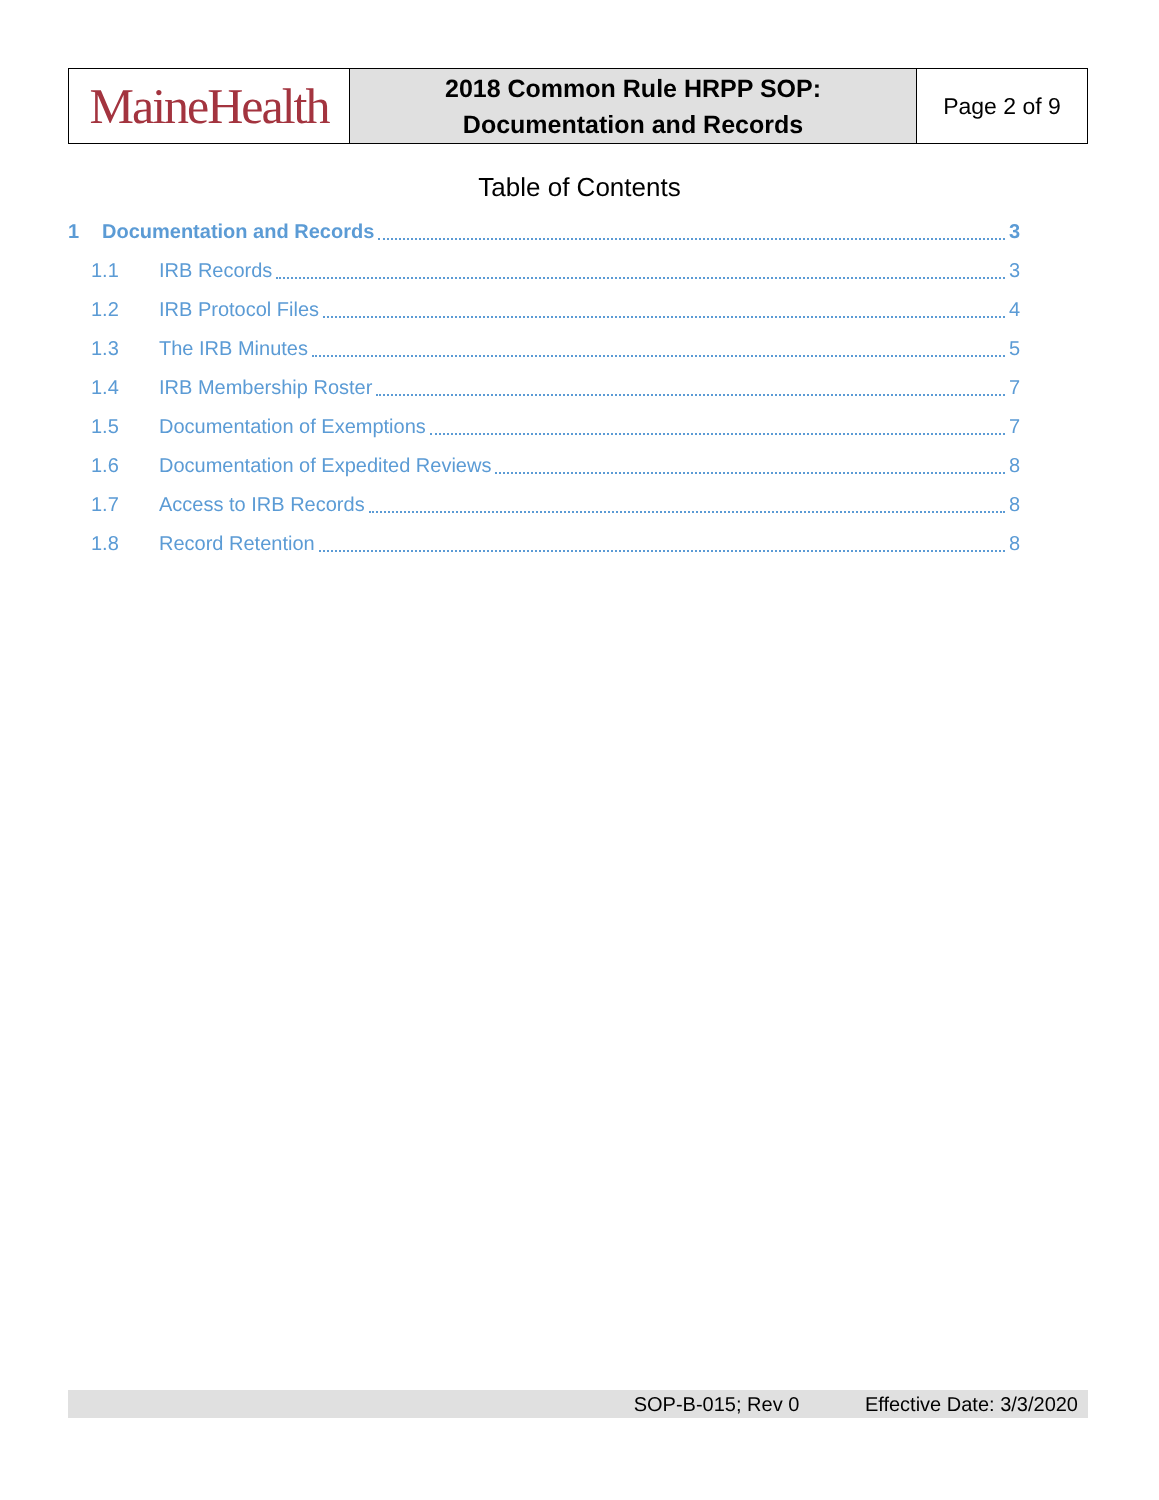| MaineHealth | 2018 Common Rule HRPP SOP: Documentation and Records | Page 2 of 9 |
Table of Contents
1 Documentation and Records 3
1.1 IRB Records 3
1.2 IRB Protocol Files 4
1.3 The IRB Minutes 5
1.4 IRB Membership Roster 7
1.5 Documentation of Exemptions 7
1.6 Documentation of Expedited Reviews 8
1.7 Access to IRB Records 8
1.8 Record Retention 8
SOP-B-015; Rev 0 Effective Date: 3/3/2020